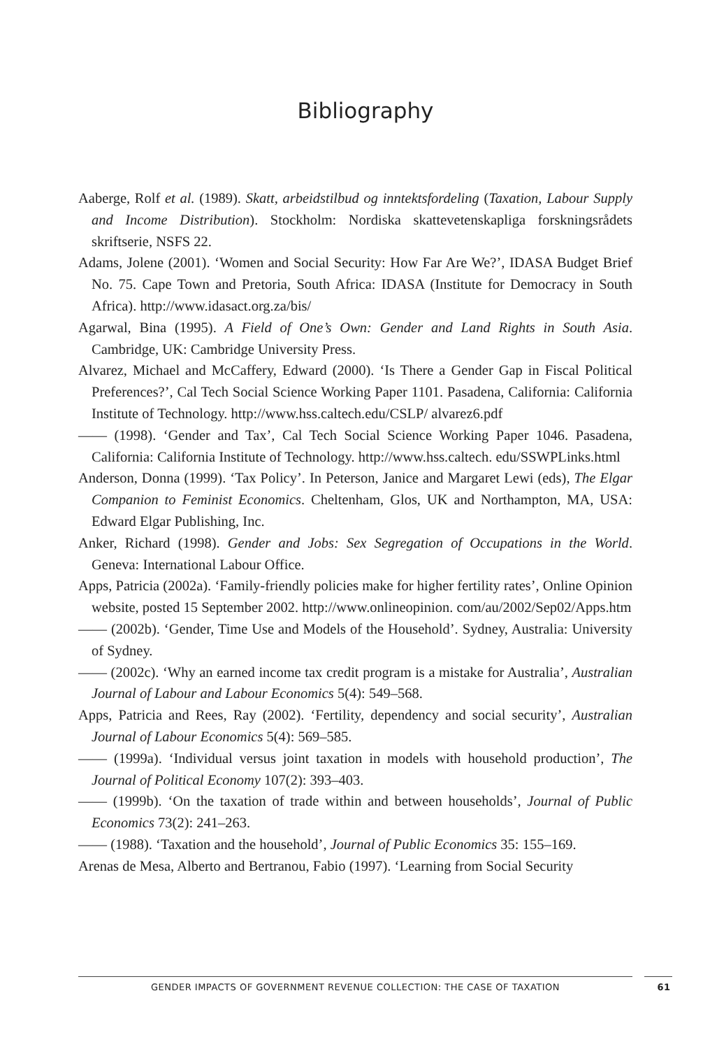Bibliography
Aaberge, Rolf et al. (1989). Skatt, arbeidstilbud og inntektsfordeling (Taxation, Labour Supply and Income Distribution). Stockholm: Nordiska skattevetenskapliga forsk­ningsrådets skriftserie, NSFS 22.
Adams, Jolene (2001). ‘Women and Social Security: How Far Are We?’, IDASA Budget Brief No. 75. Cape Town and Pretoria, South Africa: IDASA (Institute for Democracy in South Africa). http://www.idasact.org.za/bis/
Agarwal, Bina (1995). A Field of One’s Own: Gender and Land Rights in South Asia. Cambridge, UK: Cambridge University Press.
Alvarez, Michael and McCaffery, Edward (2000). ‘Is There a Gender Gap in Fiscal Political Preferences?’, Cal Tech Social Science Working Paper 1101. Pasadena, California: California Institute of Technology. http://www.hss.caltech.edu/CSLP/ alvarez6.pdf
—— (1998). ‘Gender and Tax’, Cal Tech Social Science Working Paper 1046. Pasadena, California: California Institute of Technology. http://www.hss.caltech. edu/SSWPLinks.html
Anderson, Donna (1999). ‘Tax Policy’. In Peterson, Janice and Margaret Lewi (eds), The Elgar Companion to Feminist Economics. Cheltenham, Glos, UK and Northampton, MA, USA: Edward Elgar Publishing, Inc.
Anker, Richard (1998). Gender and Jobs: Sex Segregation of Occupations in the World. Geneva: International Labour Office.
Apps, Patricia (2002a). ‘Family-friendly policies make for higher fertility rates’, Online Opinion website, posted 15 September 2002. http://www.onlineopinion. com/au/2002/Sep02/Apps.htm
—— (2002b). ‘Gender, Time Use and Models of the Household’. Sydney, Australia: University of Sydney.
—— (2002c). ‘Why an earned income tax credit program is a mistake for Australia’, Australian Journal of Labour and Labour Economics 5(4): 549–568.
Apps, Patricia and Rees, Ray (2002). ‘Fertility, dependency and social security’, Australian Journal of Labour Economics 5(4): 569–585.
—— (1999a). ‘Individual versus joint taxation in models with household production’, The Journal of Political Economy 107(2): 393–403.
—— (1999b). ‘On the taxation of trade within and between households’, Journal of Public Economics 73(2): 241–263.
—— (1988). ‘Taxation and the household’, Journal of Public Economics 35: 155–169.
Arenas de Mesa, Alberto and Bertranou, Fabio (1997). ‘Learning from Social Security
GENDER IMPACTS OF GOVERNMENT REVENUE COLLECTION: THE CASE OF TAXATION 61